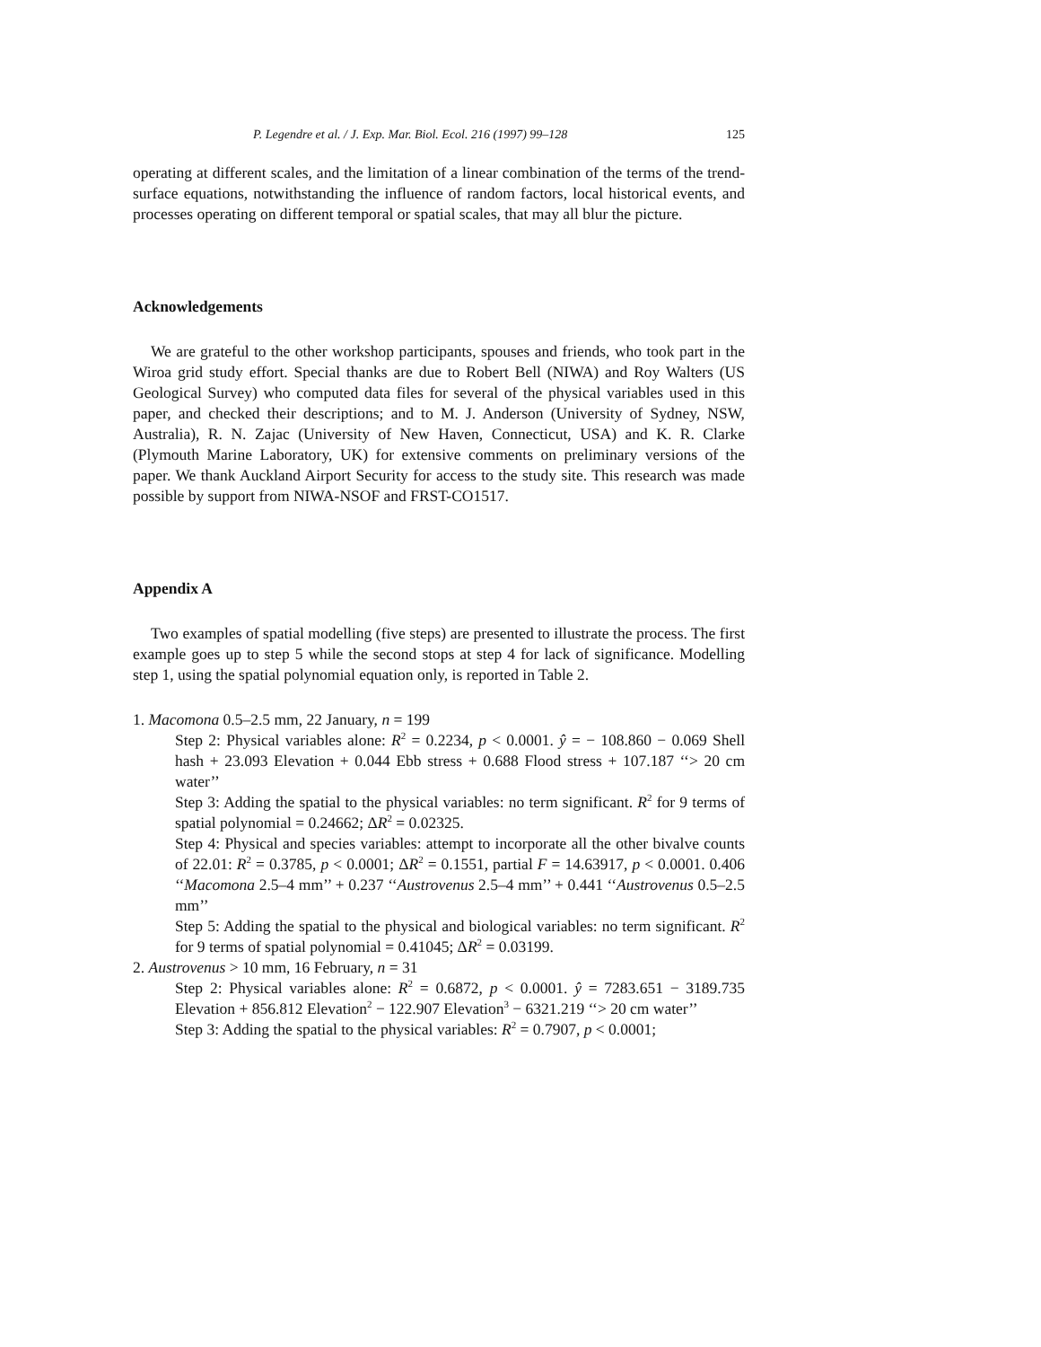P. Legendre et al. / J. Exp. Mar. Biol. Ecol. 216 (1997) 99–128 125
operating at different scales, and the limitation of a linear combination of the terms of the trend-surface equations, notwithstanding the influence of random factors, local historical events, and processes operating on different temporal or spatial scales, that may all blur the picture.
Acknowledgements
We are grateful to the other workshop participants, spouses and friends, who took part in the Wiroa grid study effort. Special thanks are due to Robert Bell (NIWA) and Roy Walters (US Geological Survey) who computed data files for several of the physical variables used in this paper, and checked their descriptions; and to M. J. Anderson (University of Sydney, NSW, Australia), R. N. Zajac (University of New Haven, Connecticut, USA) and K. R. Clarke (Plymouth Marine Laboratory, UK) for extensive comments on preliminary versions of the paper. We thank Auckland Airport Security for access to the study site. This research was made possible by support from NIWA-NSOF and FRST-CO1517.
Appendix A
Two examples of spatial modelling (five steps) are presented to illustrate the process. The first example goes up to step 5 while the second stops at step 4 for lack of significance. Modelling step 1, using the spatial polynomial equation only, is reported in Table 2.
1. Macomona 0.5–2.5 mm, 22 January, n = 199
Step 2: Physical variables alone: R<sup>2</sup> = 0.2234, p < 0.0001. ŷ = − 108.860 − 0.069 Shell hash + 23.093 Elevation + 0.044 Ebb stress + 0.688 Flood stress + 107.187 ‘‘> 20 cm water’’
Step 3: Adding the spatial to the physical variables: no term significant. R<sup>2</sup> for 9 terms of spatial polynomial = 0.24662; ΔR<sup>2</sup> = 0.02325.
Step 4: Physical and species variables: attempt to incorporate all the other bivalve counts of 22.01: R<sup>2</sup> = 0.3785, p < 0.0001; ΔR<sup>2</sup> = 0.1551, partial F = 14.63917, p < 0.0001. 0.406 ‘‘Macomona 2.5–4 mm’’ + 0.237 ‘‘Austrovenus 2.5–4 mm’’ + 0.441 ‘‘Austrovenus 0.5–2.5 mm’’
Step 5: Adding the spatial to the physical and biological variables: no term significant. R<sup>2</sup> for 9 terms of spatial polynomial = 0.41045; ΔR<sup>2</sup> = 0.03199.
2. Austrovenus > 10 mm, 16 February, n = 31
Step 2: Physical variables alone: R<sup>2</sup> = 0.6872, p < 0.0001. ŷ = 7283.651 − 3189.735 Elevation + 856.812 Elevation<sup>2</sup> − 122.907 Elevation<sup>3</sup> − 6321.219 ‘‘> 20 cm water’’
Step 3: Adding the spatial to the physical variables: R<sup>2</sup> = 0.7907, p < 0.0001;